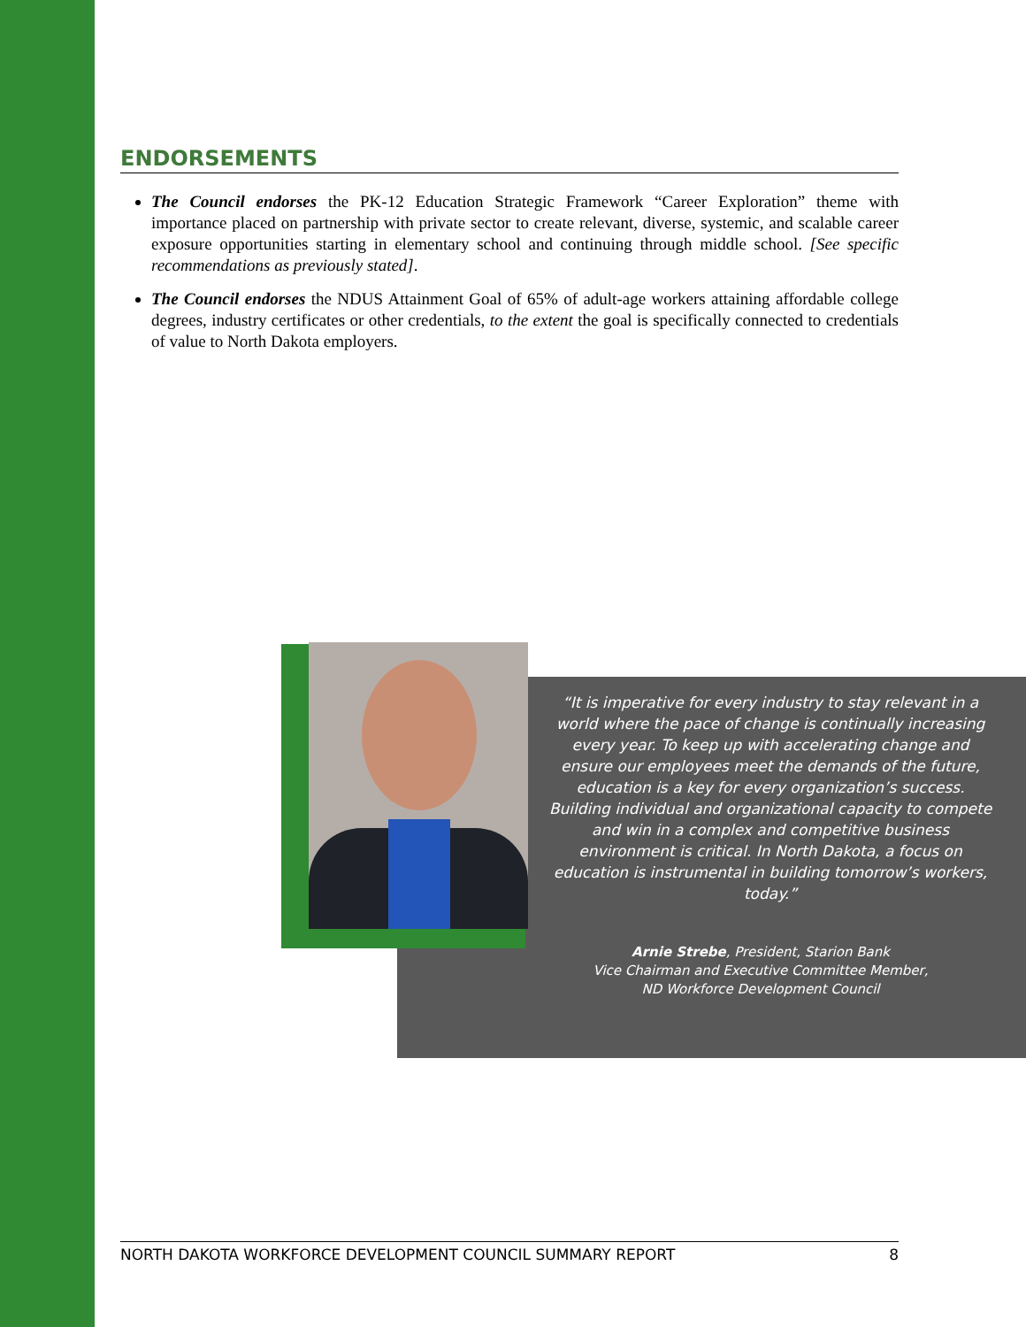ENDORSEMENTS
The Council endorses the PK-12 Education Strategic Framework “Career Exploration” theme with importance placed on partnership with private sector to create relevant, diverse, systemic, and scalable career exposure opportunities starting in elementary school and continuing through middle school. [See specific recommendations as previously stated].
The Council endorses the NDUS Attainment Goal of 65% of adult-age workers attaining affordable college degrees, industry certificates or other credentials, to the extent the goal is specifically connected to credentials of value to North Dakota employers.
“It is imperative for every industry to stay relevant in a world where the pace of change is continually increasing every year. To keep up with accelerating change and ensure our employees meet the demands of the future, education is a key for every organization’s success. Building individual and organizational capacity to compete and win in a complex and competitive business environment is critical. In North Dakota, a focus on education is instrumental in building tomorrow’s workers, today.”
Arnie Strebe, President, Starion Bank
Vice Chairman and Executive Committee Member,
ND Workforce Development Council
NORTH DAKOTA WORKFORCE DEVELOPMENT COUNCIL SUMMARY REPORT 8